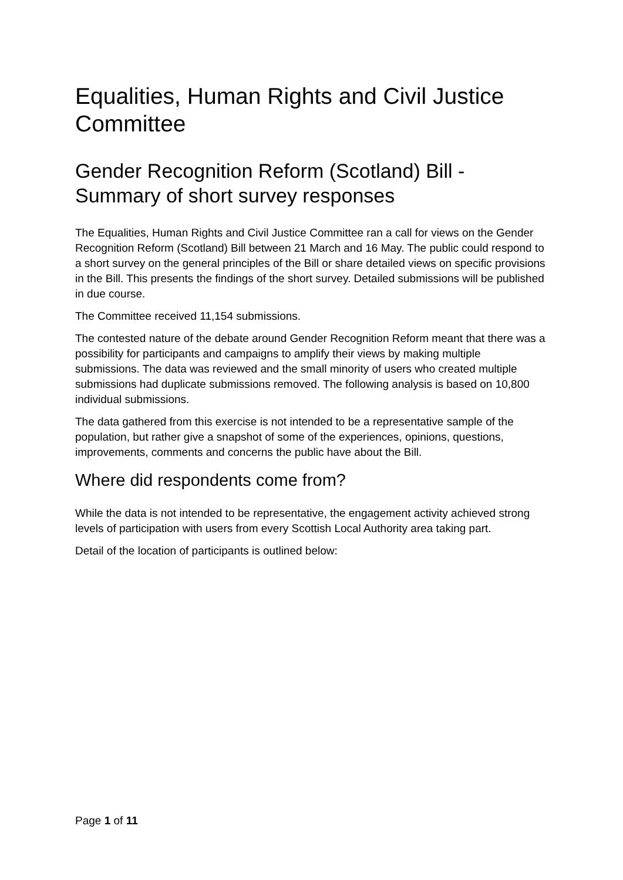Equalities, Human Rights and Civil Justice Committee
Gender Recognition Reform (Scotland) Bill - Summary of short survey responses
The Equalities, Human Rights and Civil Justice Committee ran a call for views on the Gender Recognition Reform (Scotland) Bill between 21 March and 16 May. The public could respond to a short survey on the general principles of the Bill or share detailed views on specific provisions in the Bill. This presents the findings of the short survey. Detailed submissions will be published in due course.
The Committee received 11,154 submissions.
The contested nature of the debate around Gender Recognition Reform meant that there was a possibility for participants and campaigns to amplify their views by making multiple submissions. The data was reviewed and the small minority of users who created multiple submissions had duplicate submissions removed. The following analysis is based on 10,800 individual submissions.
The data gathered from this exercise is not intended to be a representative sample of the population, but rather give a snapshot of some of the experiences, opinions, questions, improvements, comments and concerns the public have about the Bill.
Where did respondents come from?
While the data is not intended to be representative, the engagement activity achieved strong levels of participation with users from every Scottish Local Authority area taking part.
Detail of the location of participants is outlined below:
Page 1 of 11